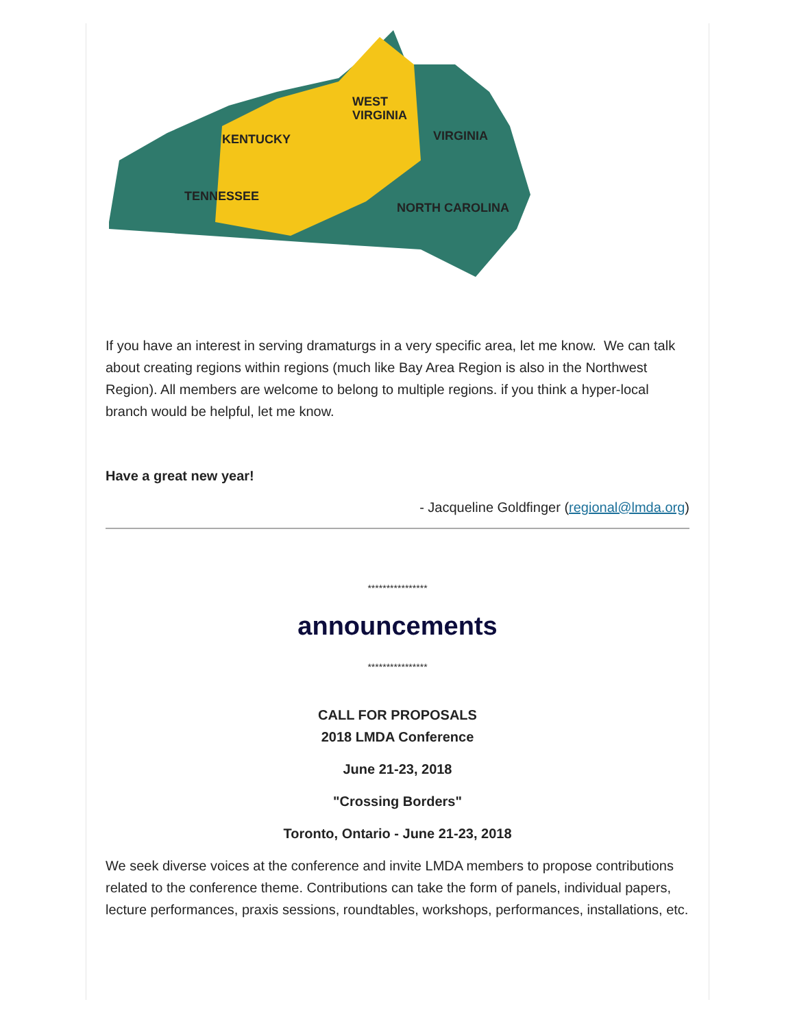KENTUCKY
WEST
VIRGINIA
VIRGINIA
TENNESSEE
NORTH CAROLINA
If you have an interest in serving dramaturgs in a very specific area, let me know. We can talk about creating regions within regions (much like Bay Area Region is also in the Northwest Region). All members are welcome to belong to multiple regions. if you think a hyper-local branch would be helpful, let me know.
Have a great new year!
- Jacqueline Goldfinger (regional@lmda.org)
****************
announcements
****************
CALL FOR PROPOSALS
2018 LMDA Conference
June 21-23, 2018
"Crossing Borders"
Toronto, Ontario - June 21-23, 2018
We seek diverse voices at the conference and invite LMDA members to propose contributions related to the conference theme. Contributions can take the form of panels, individual papers, lecture performances, praxis sessions, roundtables, workshops, performances, installations, etc.